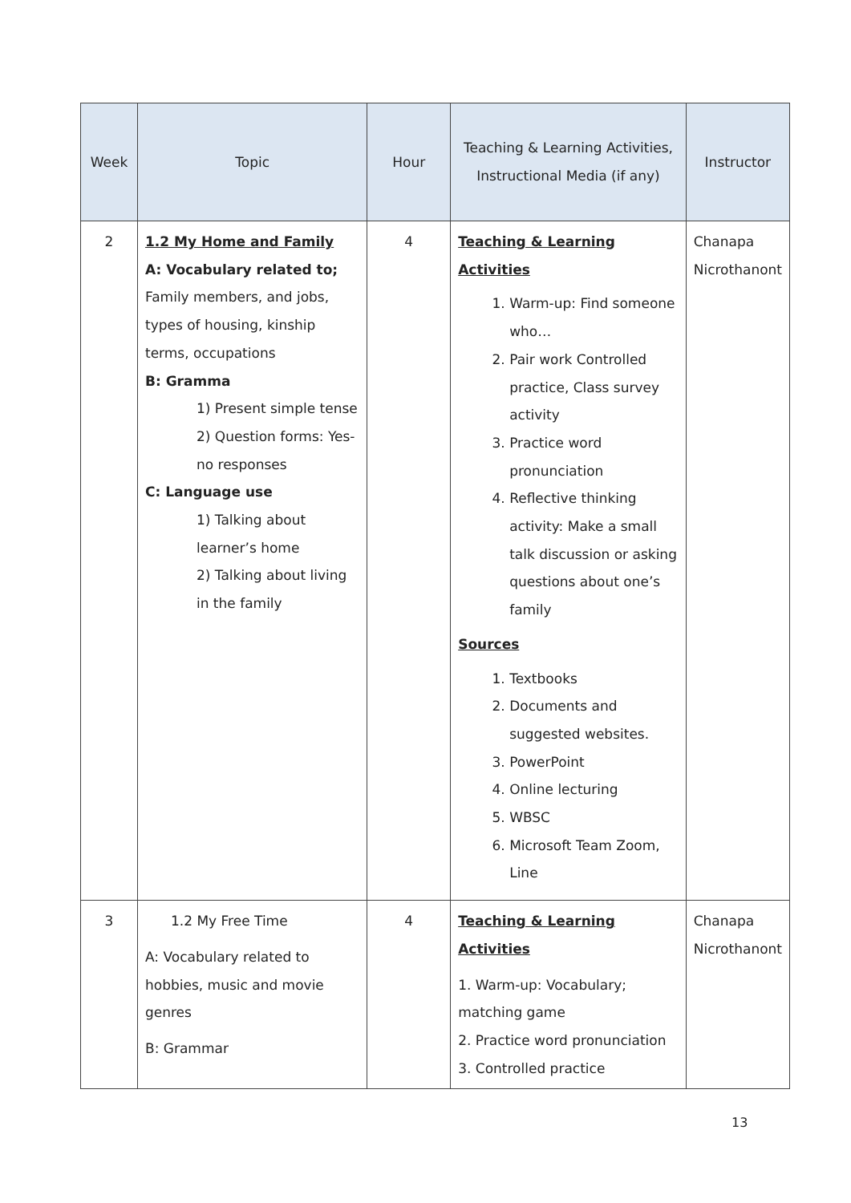| Week | Topic | Hour | Teaching & Learning Activities, Instructional Media (if any) | Instructor |
| --- | --- | --- | --- | --- |
| 2 | 1.2 My Home and Family A: Vocabulary related to; Family members, and jobs, types of housing, kinship terms, occupations B: Gramma 1) Present simple tense 2) Question forms: Yes-no responses C: Language use 1) Talking about learner’s home 2) Talking about living in the family | 4 | Teaching & Learning Activities 1. Warm-up: Find someone who… 2. Pair work Controlled practice, Class survey activity 3. Practice word pronunciation 4. Reflective thinking activity: Make a small talk discussion or asking questions about one’s family Sources 1. Textbooks 2. Documents and suggested websites. 3. PowerPoint 4. Online lecturing 5. WBSC 6. Microsoft Team Zoom, Line | Chanapa Nicrothanont |
| 3 | 1.2 My Free Time A: Vocabulary related to hobbies, music and movie genres B: Grammar | 4 | Teaching & Learning Activities 1. Warm-up: Vocabulary; matching game 2. Practice word pronunciation 3. Controlled practice | Chanapa Nicrothanont |
13